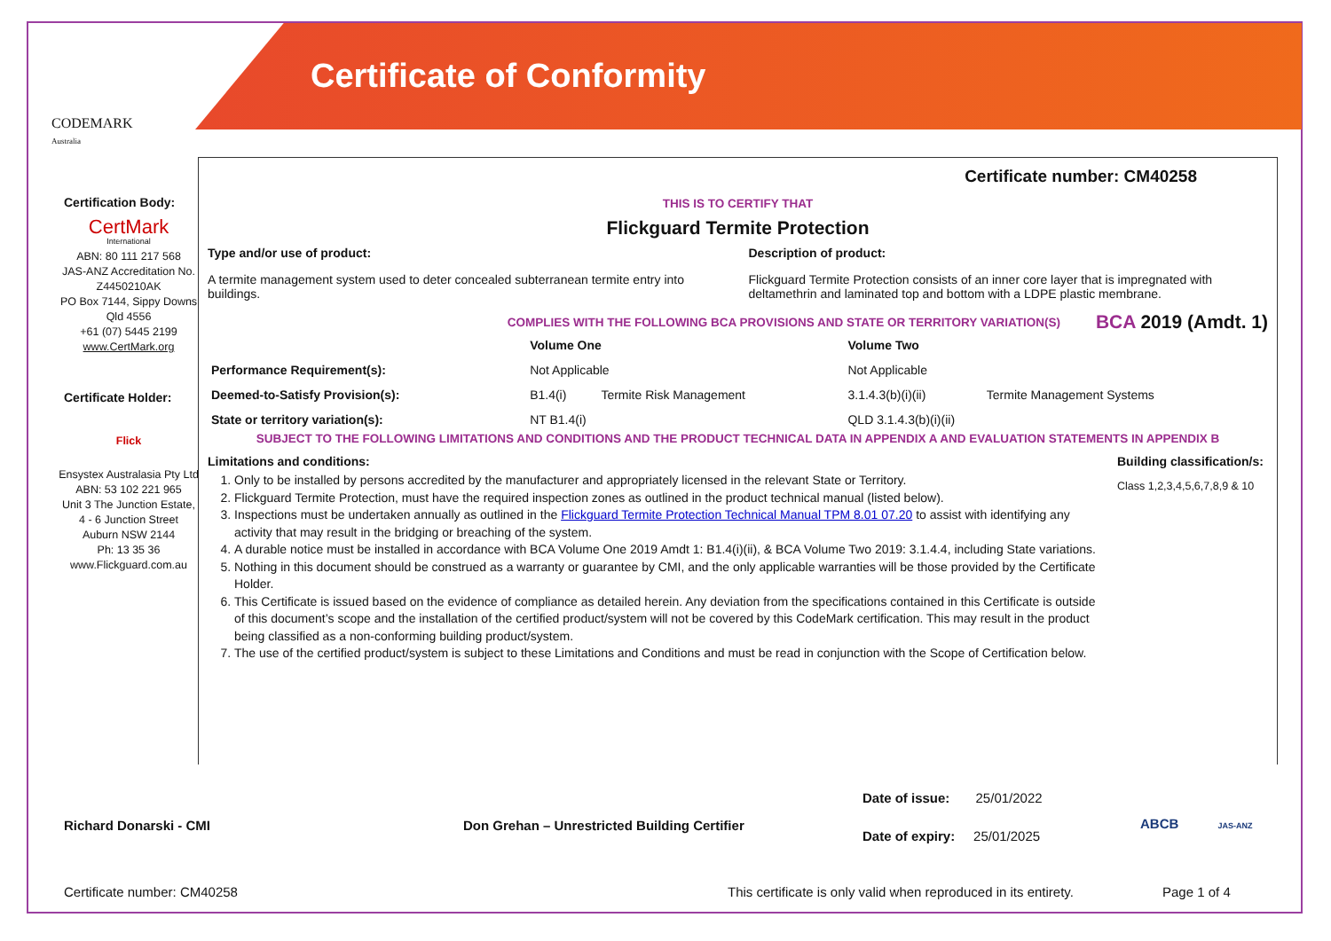CODEMARK
Australia
Certificate of Conformity
Certification Body:
CertMark
International
ABN: 80 111 217 568
JAS-ANZ Accreditation No. Z4450210AK
PO Box 7144, Sippy Downs Qld 4556
+61 (07) 5445 2199
www.CertMark.org
Certificate Holder:
Flick
Ensystex Australasia Pty Ltd
ABN: 53 102 221 965
Unit 3 The Junction Estate,
4 - 6 Junction Street
Auburn NSW 2144
Ph: 13 35 36
www.Flickguard.com.au
Certificate number: CM40258
THIS IS TO CERTIFY THAT
Flickguard Termite Protection
Type and/or use of product:
A termite management system used to deter concealed subterranean termite entry into buildings.
Description of product:
Flickguard Termite Protection consists of an inner core layer that is impregnated with deltamethrin and laminated top and bottom with a LDPE plastic membrane.
COMPLIES WITH THE FOLLOWING BCA PROVISIONS AND STATE OR TERRITORY VARIATION(S) BCA 2019 (Amdt. 1)
| | Volume One | | Volume Two | |
| --- | --- | --- | --- | --- |
| Performance Requirement(s): | Not Applicable | | Not Applicable | |
| Deemed-to-Satisfy Provision(s): | B1.4(i) | Termite Risk Management | 3.1.4.3(b)(i)(ii) | Termite Management Systems |
| State or territory variation(s): | NT B1.4(i) | | QLD 3.1.4.3(b)(i)(ii) | |
SUBJECT TO THE FOLLOWING LIMITATIONS AND CONDITIONS AND THE PRODUCT TECHNICAL DATA IN APPENDIX A AND EVALUATION STATEMENTS IN APPENDIX B
Limitations and conditions:
1. Only to be installed by persons accredited by the manufacturer and appropriately licensed in the relevant State or Territory.
2. Flickguard Termite Protection, must have the required inspection zones as outlined in the product technical manual (listed below).
3. Inspections must be undertaken annually as outlined in the Flickguard Termite Protection Technical Manual TPM 8.01 07.20 to assist with identifying any activity that may result in the bridging or breaching of the system.
4. A durable notice must be installed in accordance with BCA Volume One 2019 Amdt 1: B1.4(i)(ii), & BCA Volume Two 2019: 3.1.4.4, including State variations.
5. Nothing in this document should be construed as a warranty or guarantee by CMI, and the only applicable warranties will be those provided by the Certificate Holder.
6. This Certificate is issued based on the evidence of compliance as detailed herein. Any deviation from the specifications contained in this Certificate is outside of this document’s scope and the installation of the certified product/system will not be covered by this CodeMark certification. This may result in the product being classified as a non-conforming building product/system.
7. The use of the certified product/system is subject to these Limitations and Conditions and must be read in conjunction with the Scope of Certification below.
Building classification/s:
Class 1,2,3,4,5,6,7,8,9 & 10
Richard Donarski - CMI
Don Grehan – Unrestricted Building Certifier
Date of issue: 25/01/2022
Date of expiry: 25/01/2025
ABCB JAS-ANZ
Certificate number: CM40258
This certificate is only valid when reproduced in its entirety.
Page 1 of 4